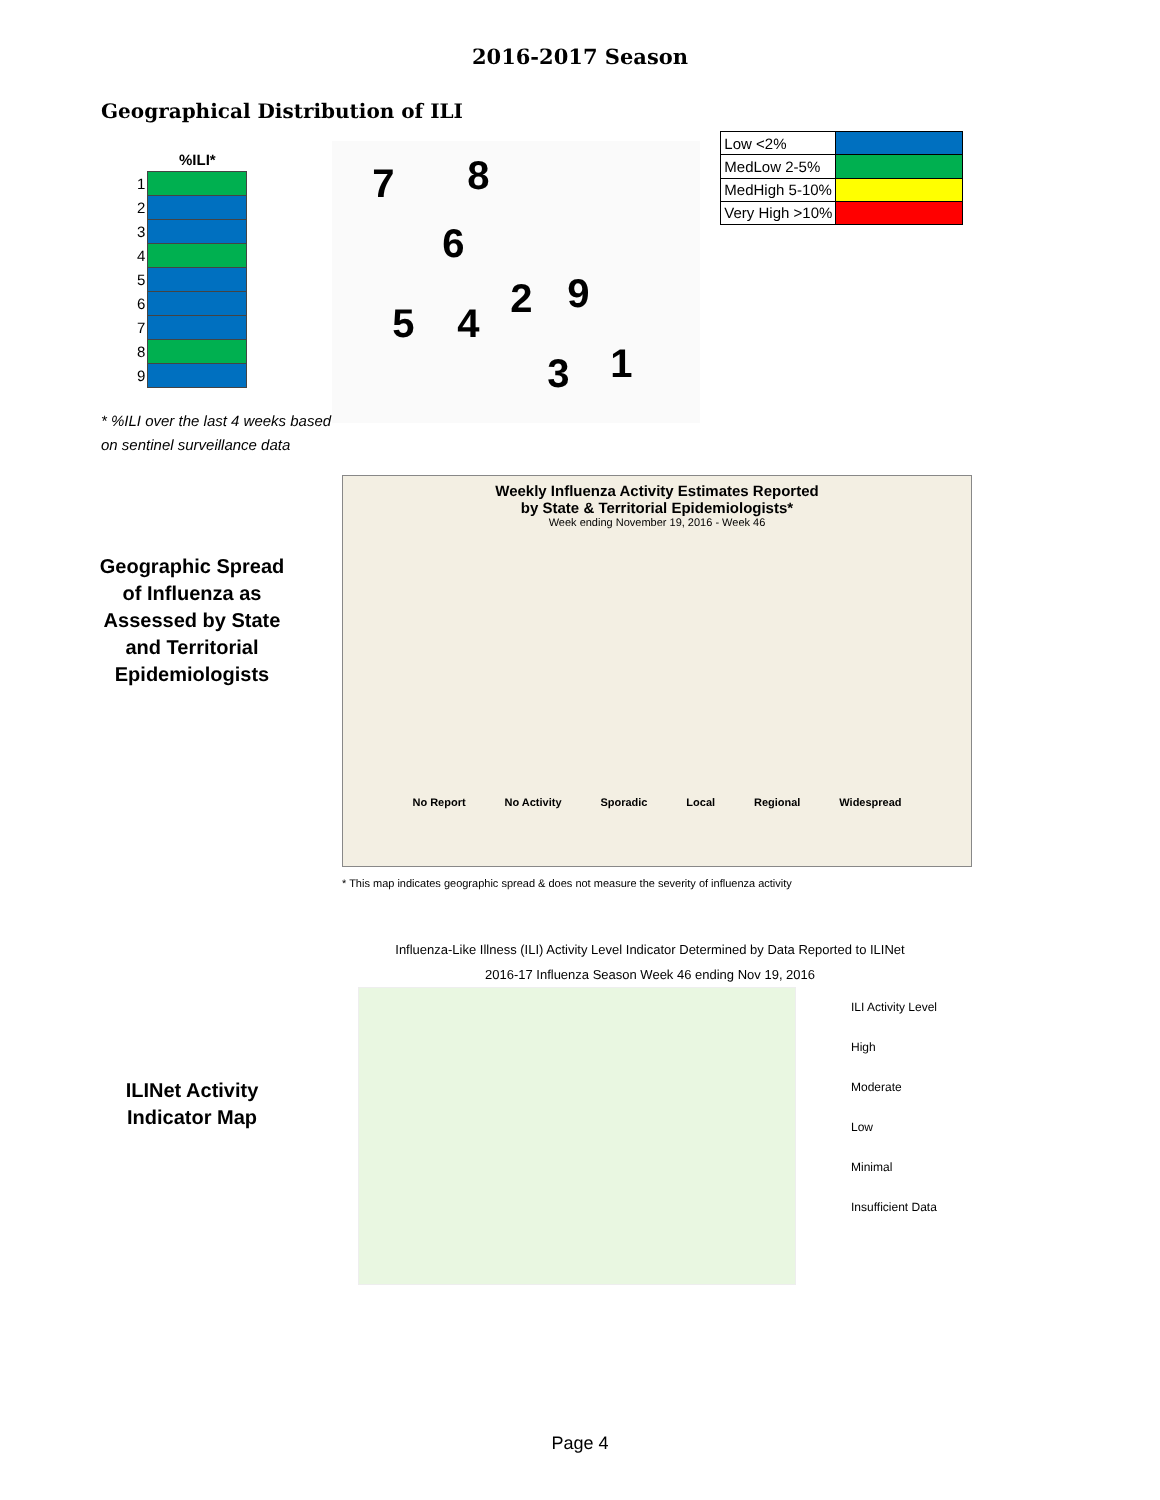2016-2017 Season
Geographical Distribution of ILI
| | %ILI* |
| 1 | |
| 2 | |
| 3 | |
| 4 | |
| 5 | |
| 6 | |
| 7 | |
| 8 | |
| 9 | |
7 8
6
5 4
2 9
3 1
| Low <2% | |
| MedLow 2-5% | |
| MedHigh 5-10% | |
| Very High >10% | |
* %ILI over the last 4 weeks based
on sentinel surveillance data
Geographic Spread of Influenza as Assessed by State and Territorial Epidemiologists
Weekly Influenza Activity Estimates Reported
by State & Territorial Epidemiologists*
Week ending November 19, 2016 - Week 46
No Report No Activity Sporadic Local Regional Widespread
* This map indicates geographic spread & does not measure the severity of influenza activity
Influenza-Like Illness (ILI) Activity Level Indicator Determined by Data Reported to ILINet
2016-17 Influenza Season Week 46 ending Nov 19, 2016
ILINet Activity Indicator Map
ILI Activity Level
High
Moderate
Low
Minimal
Insufficient Data
Page 4